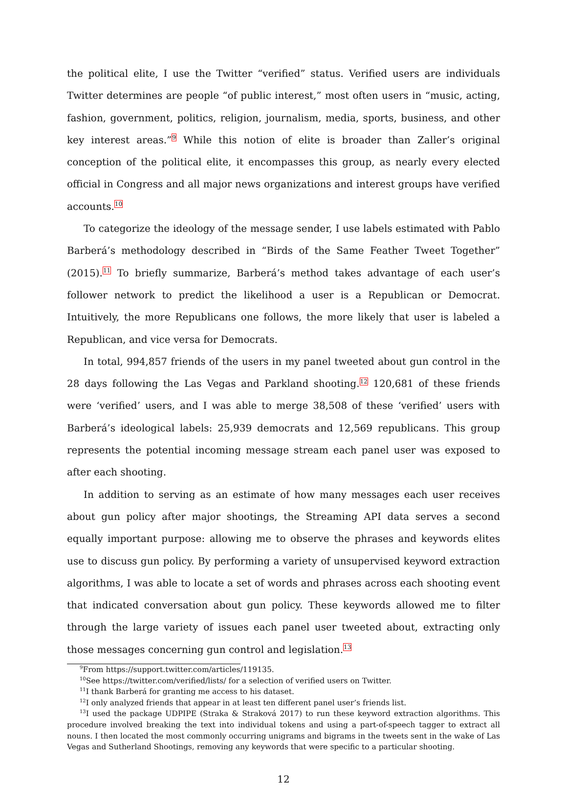the political elite, I use the Twitter “verified” status. Verified users are individuals Twitter determines are people “of public interest,” most often users in “music, acting, fashion, government, politics, religion, journalism, media, sports, business, and other key interest areas.”<sup>9</sup> While this notion of elite is broader than Zaller’s original conception of the political elite, it encompasses this group, as nearly every elected official in Congress and all major news organizations and interest groups have verified accounts.<sup>10</sup>
To categorize the ideology of the message sender, I use labels estimated with Pablo Barberá’s methodology described in “Birds of the Same Feather Tweet Together” (2015).<sup>11</sup> To briefly summarize, Barberá’s method takes advantage of each user’s follower network to predict the likelihood a user is a Republican or Democrat. Intuitively, the more Republicans one follows, the more likely that user is labeled a Republican, and vice versa for Democrats.
In total, 994,857 friends of the users in my panel tweeted about gun control in the 28 days following the Las Vegas and Parkland shooting.<sup>12</sup> 120,681 of these friends were ‘verified’ users, and I was able to merge 38,508 of these ‘verified’ users with Barberá’s ideological labels: 25,939 democrats and 12,569 republicans. This group represents the potential incoming message stream each panel user was exposed to after each shooting.
In addition to serving as an estimate of how many messages each user receives about gun policy after major shootings, the Streaming API data serves a second equally important purpose: allowing me to observe the phrases and keywords elites use to discuss gun policy. By performing a variety of unsupervised keyword extraction algorithms, I was able to locate a set of words and phrases across each shooting event that indicated conversation about gun policy. These keywords allowed me to filter through the large variety of issues each panel user tweeted about, extracting only those messages concerning gun control and legislation.<sup>13</sup>
<sup>9</sup> From https://support.twitter.com/articles/119135.
<sup>10</sup> See https://twitter.com/verified/lists/ for a selection of verified users on Twitter.
<sup>11</sup> I thank Barberá for granting me access to his dataset.
<sup>12</sup> I only analyzed friends that appear in at least ten different panel user’s friends list.
<sup>13</sup> I used the package UDPIPE (Straka & Straková 2017) to run these keyword extraction algorithms. This procedure involved breaking the text into individual tokens and using a part-of-speech tagger to extract all nouns. I then located the most commonly occurring unigrams and bigrams in the tweets sent in the wake of Las Vegas and Sutherland Shootings, removing any keywords that were specific to a particular shooting.
12